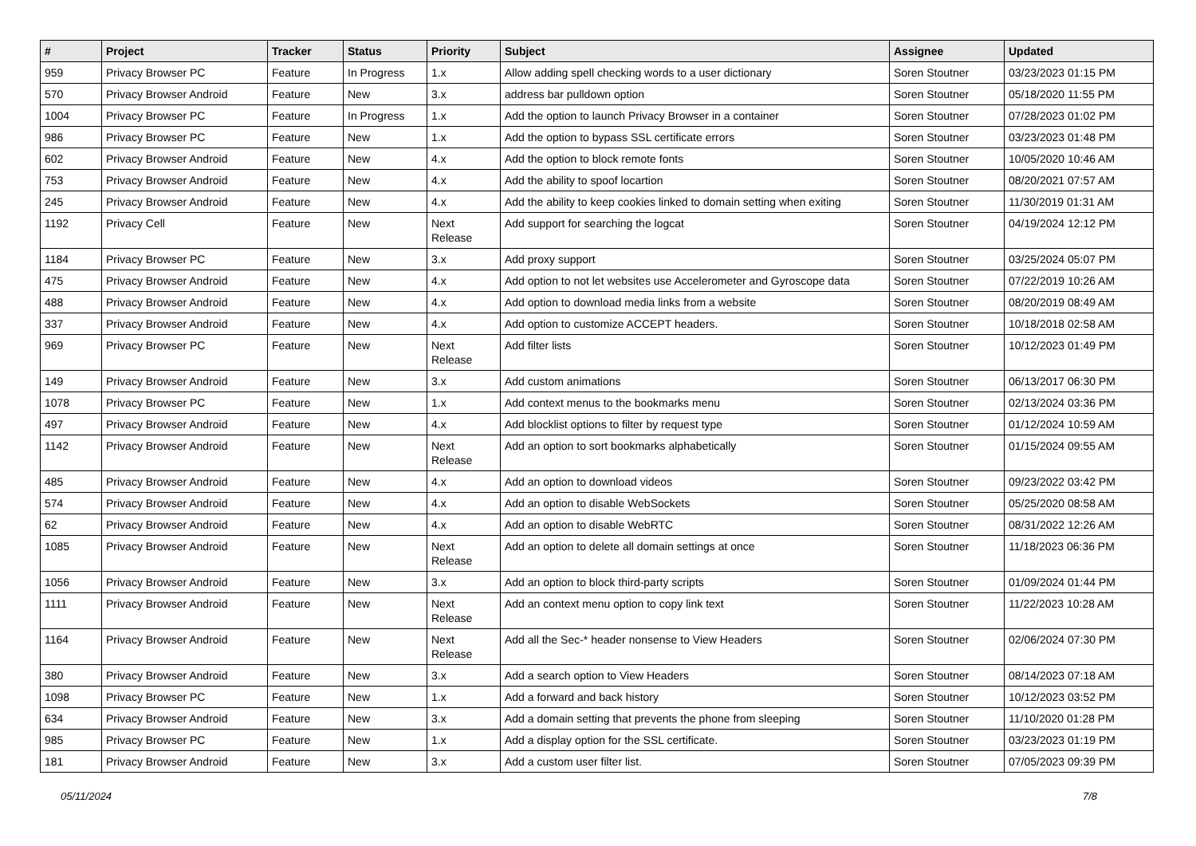| # | Project | Tracker | Status | Priority | Subject | Assignee | Updated |
| --- | --- | --- | --- | --- | --- | --- | --- |
| 959 | Privacy Browser PC | Feature | In Progress | 1.x | Allow adding spell checking words to a user dictionary | Soren Stoutner | 03/23/2023 01:15 PM |
| 570 | Privacy Browser Android | Feature | New | 3.x | address bar pulldown option | Soren Stoutner | 05/18/2020 11:55 PM |
| 1004 | Privacy Browser PC | Feature | In Progress | 1.x | Add the option to launch Privacy Browser in a container | Soren Stoutner | 07/28/2023 01:02 PM |
| 986 | Privacy Browser PC | Feature | New | 1.x | Add the option to bypass SSL certificate errors | Soren Stoutner | 03/23/2023 01:48 PM |
| 602 | Privacy Browser Android | Feature | New | 4.x | Add the option to block remote fonts | Soren Stoutner | 10/05/2020 10:46 AM |
| 753 | Privacy Browser Android | Feature | New | 4.x | Add the ability to spoof locartion | Soren Stoutner | 08/20/2021 07:57 AM |
| 245 | Privacy Browser Android | Feature | New | 4.x | Add the ability to keep cookies linked to domain setting when exiting | Soren Stoutner | 11/30/2019 01:31 AM |
| 1192 | Privacy Cell | Feature | New | Next Release | Add support for searching the logcat | Soren Stoutner | 04/19/2024 12:12 PM |
| 1184 | Privacy Browser PC | Feature | New | 3.x | Add proxy support | Soren Stoutner | 03/25/2024 05:07 PM |
| 475 | Privacy Browser Android | Feature | New | 4.x | Add option to not let websites use Accelerometer and Gyroscope data | Soren Stoutner | 07/22/2019 10:26 AM |
| 488 | Privacy Browser Android | Feature | New | 4.x | Add option to download media links from a website | Soren Stoutner | 08/20/2019 08:49 AM |
| 337 | Privacy Browser Android | Feature | New | 4.x | Add option to customize ACCEPT headers. | Soren Stoutner | 10/18/2018 02:58 AM |
| 969 | Privacy Browser PC | Feature | New | Next Release | Add filter lists | Soren Stoutner | 10/12/2023 01:49 PM |
| 149 | Privacy Browser Android | Feature | New | 3.x | Add custom animations | Soren Stoutner | 06/13/2017 06:30 PM |
| 1078 | Privacy Browser PC | Feature | New | 1.x | Add context menus to the bookmarks menu | Soren Stoutner | 02/13/2024 03:36 PM |
| 497 | Privacy Browser Android | Feature | New | 4.x | Add blocklist options to filter by request type | Soren Stoutner | 01/12/2024 10:59 AM |
| 1142 | Privacy Browser Android | Feature | New | Next Release | Add an option to sort bookmarks alphabetically | Soren Stoutner | 01/15/2024 09:55 AM |
| 485 | Privacy Browser Android | Feature | New | 4.x | Add an option to download videos | Soren Stoutner | 09/23/2022 03:42 PM |
| 574 | Privacy Browser Android | Feature | New | 4.x | Add an option to disable WebSockets | Soren Stoutner | 05/25/2020 08:58 AM |
| 62 | Privacy Browser Android | Feature | New | 4.x | Add an option to disable WebRTC | Soren Stoutner | 08/31/2022 12:26 AM |
| 1085 | Privacy Browser Android | Feature | New | Next Release | Add an option to delete all domain settings at once | Soren Stoutner | 11/18/2023 06:36 PM |
| 1056 | Privacy Browser Android | Feature | New | 3.x | Add an option to block third-party scripts | Soren Stoutner | 01/09/2024 01:44 PM |
| 1111 | Privacy Browser Android | Feature | New | Next Release | Add an context menu option to copy link text | Soren Stoutner | 11/22/2023 10:28 AM |
| 1164 | Privacy Browser Android | Feature | New | Next Release | Add all the Sec-* header nonsense to View Headers | Soren Stoutner | 02/06/2024 07:30 PM |
| 380 | Privacy Browser Android | Feature | New | 3.x | Add a search option to View Headers | Soren Stoutner | 08/14/2023 07:18 AM |
| 1098 | Privacy Browser PC | Feature | New | 1.x | Add a forward and back history | Soren Stoutner | 10/12/2023 03:52 PM |
| 634 | Privacy Browser Android | Feature | New | 3.x | Add a domain setting that prevents the phone from sleeping | Soren Stoutner | 11/10/2020 01:28 PM |
| 985 | Privacy Browser PC | Feature | New | 1.x | Add a display option for the SSL certificate. | Soren Stoutner | 03/23/2023 01:19 PM |
| 181 | Privacy Browser Android | Feature | New | 3.x | Add a custom user filter list. | Soren Stoutner | 07/05/2023 09:39 PM |
05/11/2024 7/8